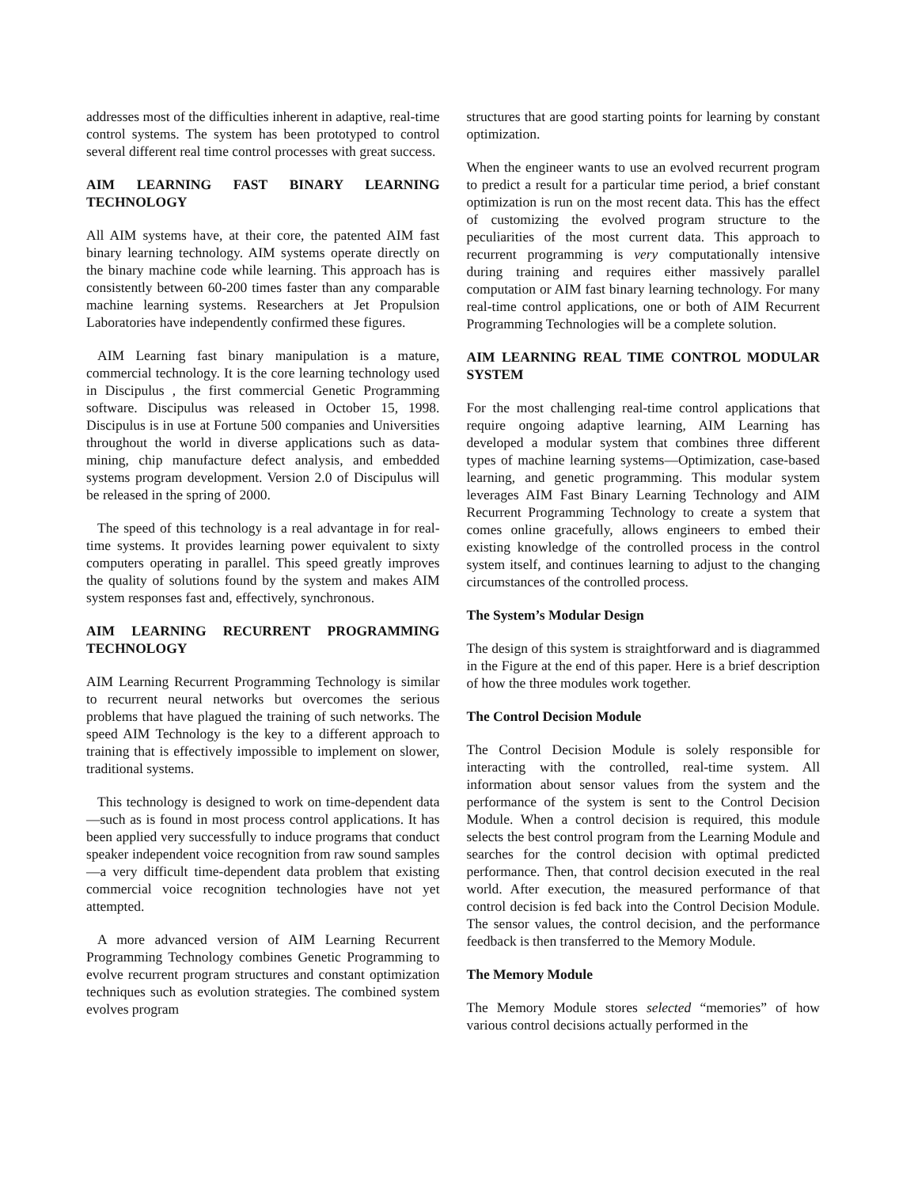addresses most of the difficulties inherent in adaptive, real-time control systems. The system has been prototyped to control several different real time control processes with great success.
AIM LEARNING FAST BINARY LEARNING TECHNOLOGY
All AIM systems have, at their core, the patented AIM fast binary learning technology. AIM systems operate directly on the binary machine code while learning. This approach has is consistently between 60-200 times faster than any comparable machine learning systems. Researchers at Jet Propulsion Laboratories have independently confirmed these figures.
AIM Learning fast binary manipulation is a mature, commercial technology. It is the core learning technology used in Discipulus , the first commercial Genetic Programming software. Discipulus was released in October 15, 1998. Discipulus is in use at Fortune 500 companies and Universities throughout the world in diverse applications such as data-mining, chip manufacture defect analysis, and embedded systems program development. Version 2.0 of Discipulus will be released in the spring of 2000.
The speed of this technology is a real advantage in for real-time systems. It provides learning power equivalent to sixty computers operating in parallel. This speed greatly improves the quality of solutions found by the system and makes AIM system responses fast and, effectively, synchronous.
AIM LEARNING RECURRENT PROGRAMMING TECHNOLOGY
AIM Learning Recurrent Programming Technology is similar to recurrent neural networks but overcomes the serious problems that have plagued the training of such networks. The speed AIM Technology is the key to a different approach to training that is effectively impossible to implement on slower, traditional systems.
This technology is designed to work on time-dependent data—such as is found in most process control applications. It has been applied very successfully to induce programs that conduct speaker independent voice recognition from raw sound samples—a very difficult time-dependent data problem that existing commercial voice recognition technologies have not yet attempted.
A more advanced version of AIM Learning Recurrent Programming Technology combines Genetic Programming to evolve recurrent program structures and constant optimization techniques such as evolution strategies. The combined system evolves program
structures that are good starting points for learning by constant optimization.
When the engineer wants to use an evolved recurrent program to predict a result for a particular time period, a brief constant optimization is run on the most recent data. This has the effect of customizing the evolved program structure to the peculiarities of the most current data. This approach to recurrent programming is very computationally intensive during training and requires either massively parallel computation or AIM fast binary learning technology. For many real-time control applications, one or both of AIM Recurrent Programming Technologies will be a complete solution.
AIM LEARNING REAL TIME CONTROL MODULAR SYSTEM
For the most challenging real-time control applications that require ongoing adaptive learning, AIM Learning has developed a modular system that combines three different types of machine learning systems—Optimization, case-based learning, and genetic programming. This modular system leverages AIM Fast Binary Learning Technology and AIM Recurrent Programming Technology to create a system that comes online gracefully, allows engineers to embed their existing knowledge of the controlled process in the control system itself, and continues learning to adjust to the changing circumstances of the controlled process.
The System’s Modular Design
The design of this system is straightforward and is diagrammed in the Figure at the end of this paper. Here is a brief description of how the three modules work together.
The Control Decision Module
The Control Decision Module is solely responsible for interacting with the controlled, real-time system. All information about sensor values from the system and the performance of the system is sent to the Control Decision Module. When a control decision is required, this module selects the best control program from the Learning Module and searches for the control decision with optimal predicted performance. Then, that control decision executed in the real world. After execution, the measured performance of that control decision is fed back into the Control Decision Module. The sensor values, the control decision, and the performance feedback is then transferred to the Memory Module.
The Memory Module
The Memory Module stores selected “memories” of how various control decisions actually performed in the